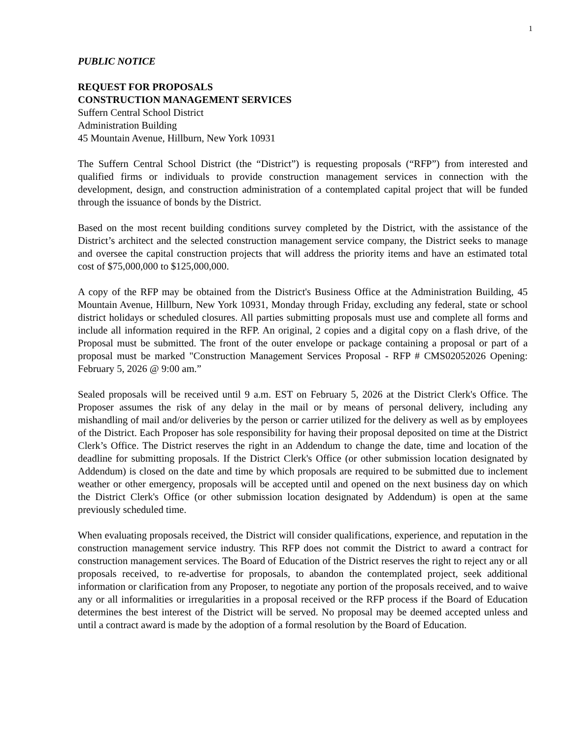1
PUBLIC NOTICE
REQUEST FOR PROPOSALS
CONSTRUCTION MANAGEMENT SERVICES
Suffern Central School District
Administration Building
45 Mountain Avenue, Hillburn, New York 10931
The Suffern Central School District (the “District”) is requesting proposals (“RFP”) from interested and qualified firms or individuals to provide construction management services in connection with the development, design, and construction administration of a contemplated capital project that will be funded through the issuance of bonds by the District.
Based on the most recent building conditions survey completed by the District, with the assistance of the District’s architect and the selected construction management service company, the District seeks to manage and oversee the capital construction projects that will address the priority items and have an estimated total cost of $75,000,000 to $125,000,000.
A copy of the RFP may be obtained from the District's Business Office at the Administration Building, 45 Mountain Avenue, Hillburn, New York 10931, Monday through Friday, excluding any federal, state or school district holidays or scheduled closures. All parties submitting proposals must use and complete all forms and include all information required in the RFP. An original, 2 copies and a digital copy on a flash drive, of the Proposal must be submitted. The front of the outer envelope or package containing a proposal or part of a proposal must be marked "Construction Management Services Proposal - RFP # CMS02052026 Opening: February 5, 2026 @ 9:00 am.”
Sealed proposals will be received until 9 a.m. EST on February 5, 2026 at the District Clerk's Office. The Proposer assumes the risk of any delay in the mail or by means of personal delivery, including any mishandling of mail and/or deliveries by the person or carrier utilized for the delivery as well as by employees of the District. Each Proposer has sole responsibility for having their proposal deposited on time at the District Clerk’s Office. The District reserves the right in an Addendum to change the date, time and location of the deadline for submitting proposals. If the District Clerk's Office (or other submission location designated by Addendum) is closed on the date and time by which proposals are required to be submitted due to inclement weather or other emergency, proposals will be accepted until and opened on the next business day on which the District Clerk's Office (or other submission location designated by Addendum) is open at the same previously scheduled time.
When evaluating proposals received, the District will consider qualifications, experience, and reputation in the construction management service industry. This RFP does not commit the District to award a contract for construction management services. The Board of Education of the District reserves the right to reject any or all proposals received, to re-advertise for proposals, to abandon the contemplated project, seek additional information or clarification from any Proposer, to negotiate any portion of the proposals received, and to waive any or all informalities or irregularities in a proposal received or the RFP process if the Board of Education determines the best interest of the District will be served. No proposal may be deemed accepted unless and until a contract award is made by the adoption of a formal resolution by the Board of Education.